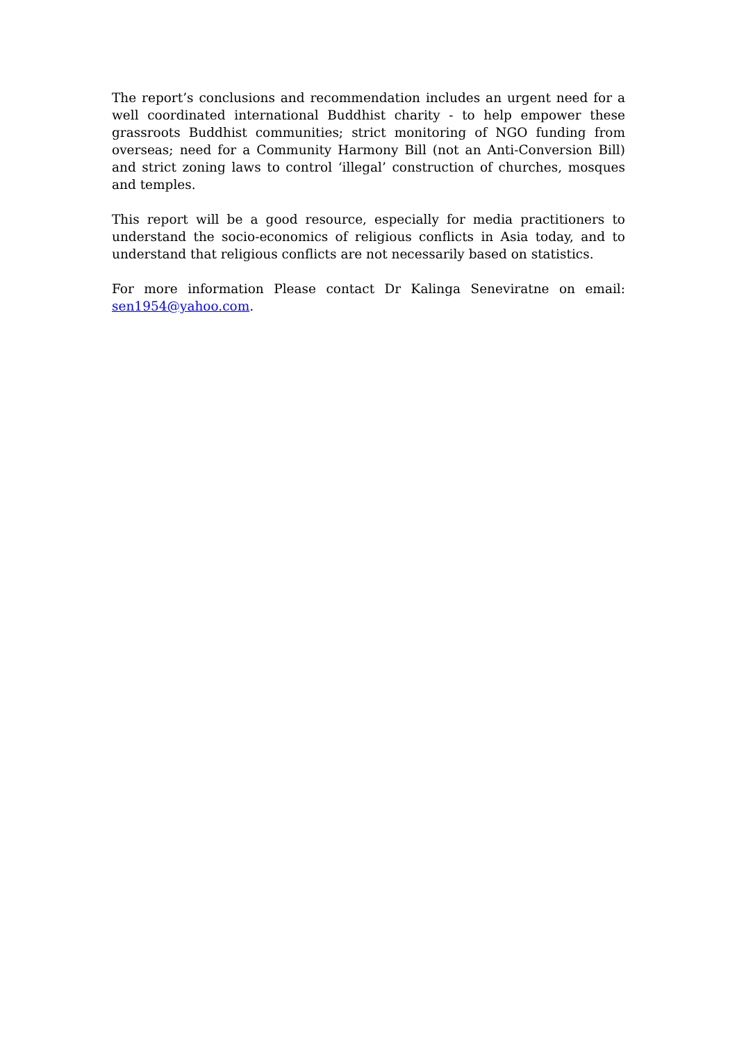The report’s conclusions and recommendation includes an urgent need for a well coordinated international Buddhist charity - to help empower these grassroots Buddhist communities; strict monitoring of NGO funding from overseas; need for a Community Harmony Bill (not an Anti-Conversion Bill) and strict zoning laws to control ‘illegal’ construction of churches, mosques and temples.
This report will be a good resource, especially for media practitioners to understand the socio-economics of religious conflicts in Asia today, and to understand that religious conflicts are not necessarily based on statistics.
For more information Please contact Dr Kalinga Seneviratne on email: sen1954@yahoo.com.